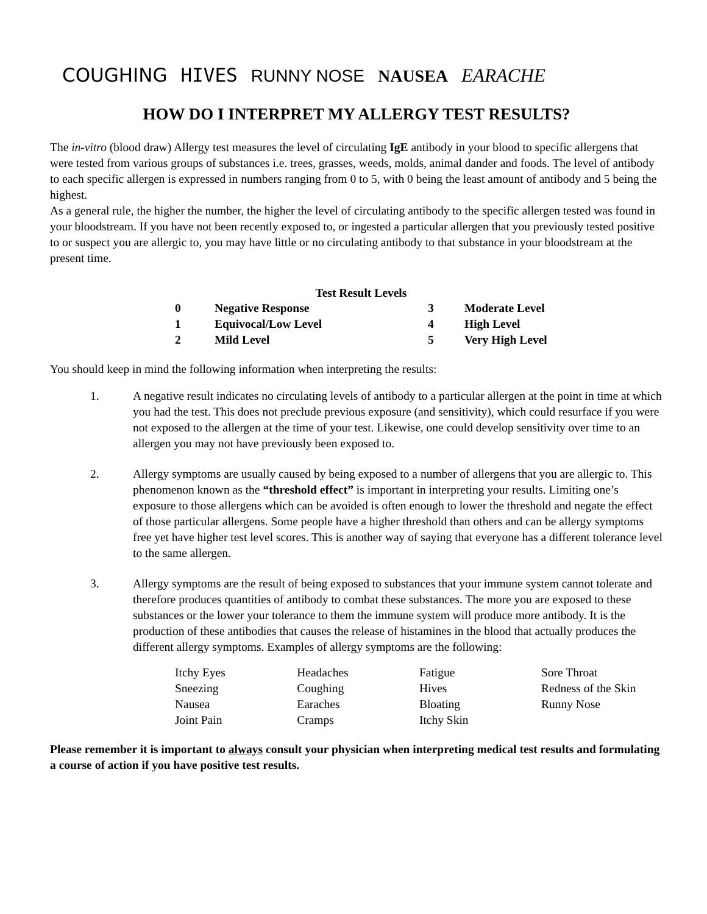COUGHING HIVES RUNNY NOSE NAUSEA EARACHE
HOW DO I INTERPRET MY ALLERGY TEST RESULTS?
The in-vitro (blood draw) Allergy test measures the level of circulating IgE antibody in your blood to specific allergens that were tested from various groups of substances i.e. trees, grasses, weeds, molds, animal dander and foods. The level of antibody to each specific allergen is expressed in numbers ranging from 0 to 5, with 0 being the least amount of antibody and 5 being the highest.
As a general rule, the higher the number, the higher the level of circulating antibody to the specific allergen tested was found in your bloodstream. If you have not been recently exposed to, or ingested a particular allergen that you previously tested positive to or suspect you are allergic to, you may have little or no circulating antibody to that substance in your bloodstream at the present time.
| Test Result Levels | | | |
| --- | --- | --- | --- |
| 0 | Negative Response | 3 | Moderate Level |
| 1 | Equivocal/Low Level | 4 | High Level |
| 2 | Mild Level | 5 | Very High Level |
You should keep in mind the following information when interpreting the results:
1. A negative result indicates no circulating levels of antibody to a particular allergen at the point in time at which you had the test. This does not preclude previous exposure (and sensitivity), which could resurface if you were not exposed to the allergen at the time of your test. Likewise, one could develop sensitivity over time to an allergen you may not have previously been exposed to.
2. Allergy symptoms are usually caused by being exposed to a number of allergens that you are allergic to. This phenomenon known as the “threshold effect” is important in interpreting your results. Limiting one’s exposure to those allergens which can be avoided is often enough to lower the threshold and negate the effect of those particular allergens. Some people have a higher threshold than others and can be allergy symptoms free yet have higher test level scores. This is another way of saying that everyone has a different tolerance level to the same allergen.
3. Allergy symptoms are the result of being exposed to substances that your immune system cannot tolerate and therefore produces quantities of antibody to combat these substances. The more you are exposed to these substances or the lower your tolerance to them the immune system will produce more antibody. It is the production of these antibodies that causes the release of histamines in the blood that actually produces the different allergy symptoms. Examples of allergy symptoms are the following:
| Itchy Eyes | Headaches | Fatigue | Sore Throat |
| Sneezing | Coughing | Hives | Redness of the Skin |
| Nausea | Earaches | Bloating | Runny Nose |
| Joint Pain | Cramps | Itchy Skin | |
Please remember it is important to always consult your physician when interpreting medical test results and formulating a course of action if you have positive test results.